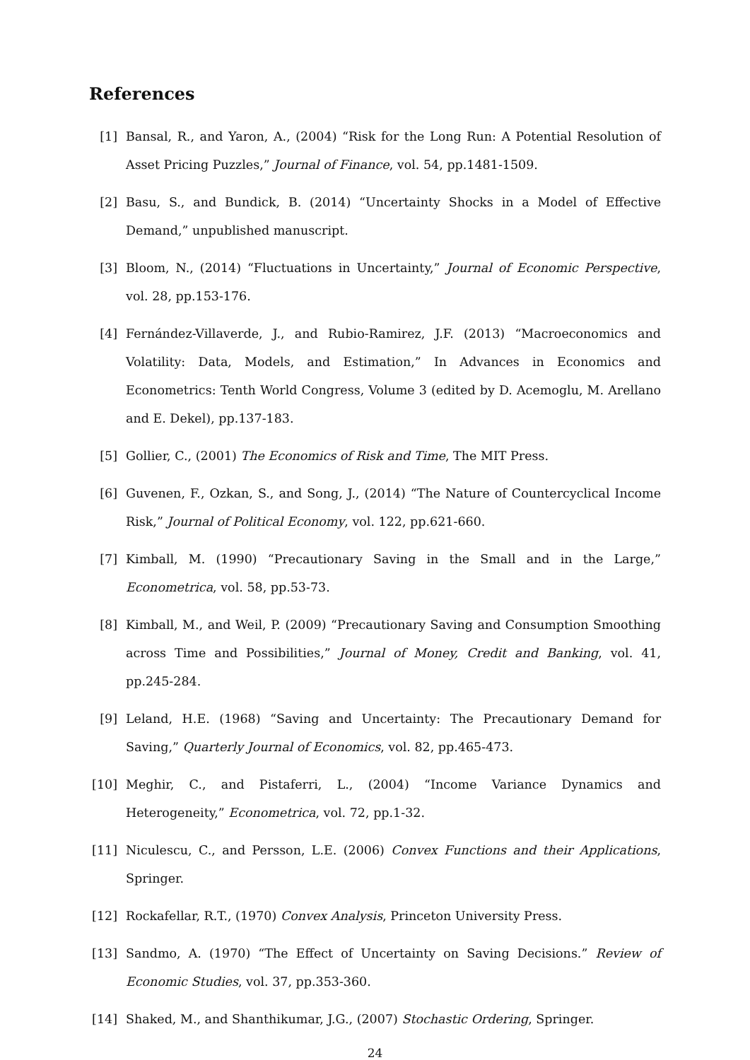References
[1] Bansal, R., and Yaron, A., (2004) “Risk for the Long Run: A Potential Resolution of Asset Pricing Puzzles,” Journal of Finance, vol. 54, pp.1481-1509.
[2] Basu, S., and Bundick, B. (2014) “Uncertainty Shocks in a Model of Effective Demand,” unpublished manuscript.
[3] Bloom, N., (2014) “Fluctuations in Uncertainty,” Journal of Economic Perspective, vol. 28, pp.153-176.
[4] Fernández-Villaverde, J., and Rubio-Ramirez, J.F. (2013) “Macroeconomics and Volatility: Data, Models, and Estimation,” In Advances in Economics and Econometrics: Tenth World Congress, Volume 3 (edited by D. Acemoglu, M. Arellano and E. Dekel), pp.137-183.
[5] Gollier, C., (2001) The Economics of Risk and Time, The MIT Press.
[6] Guvenen, F., Ozkan, S., and Song, J., (2014) “The Nature of Countercyclical Income Risk,” Journal of Political Economy, vol. 122, pp.621-660.
[7] Kimball, M. (1990) “Precautionary Saving in the Small and in the Large,” Econometrica, vol. 58, pp.53-73.
[8] Kimball, M., and Weil, P. (2009) “Precautionary Saving and Consumption Smoothing across Time and Possibilities,” Journal of Money, Credit and Banking, vol. 41, pp.245-284.
[9] Leland, H.E. (1968) “Saving and Uncertainty: The Precautionary Demand for Saving,” Quarterly Journal of Economics, vol. 82, pp.465-473.
[10] Meghir, C., and Pistaferri, L., (2004) “Income Variance Dynamics and Heterogeneity,” Econometrica, vol. 72, pp.1-32.
[11] Niculescu, C., and Persson, L.E. (2006) Convex Functions and their Applications, Springer.
[12] Rockafellar, R.T., (1970) Convex Analysis, Princeton University Press.
[13] Sandmo, A. (1970) “The Effect of Uncertainty on Saving Decisions.” Review of Economic Studies, vol. 37, pp.353-360.
[14] Shaked, M., and Shanthikumar, J.G., (2007) Stochastic Ordering, Springer.
24